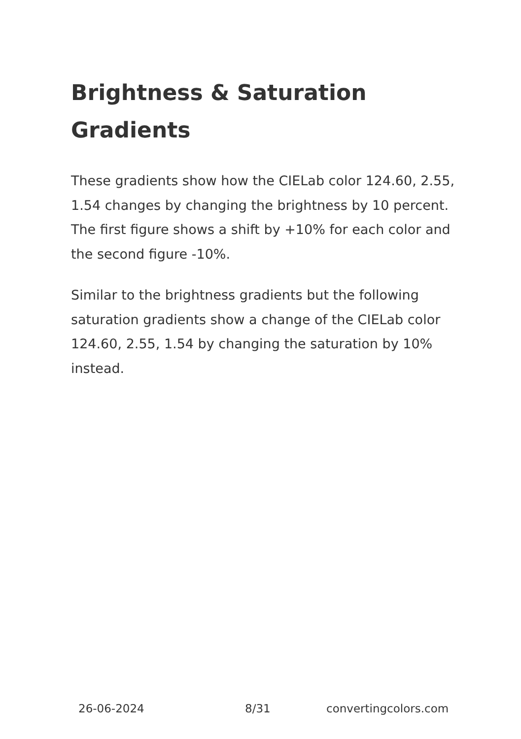Brightness & Saturation Gradients
These gradients show how the CIELab color 124.60, 2.55, 1.54 changes by changing the brightness by 10 percent. The first figure shows a shift by +10% for each color and the second figure -10%.
Similar to the brightness gradients but the following saturation gradients show a change of the CIELab color 124.60, 2.55, 1.54 by changing the saturation by 10% instead.
26-06-2024 8/31 convertingcolors.com